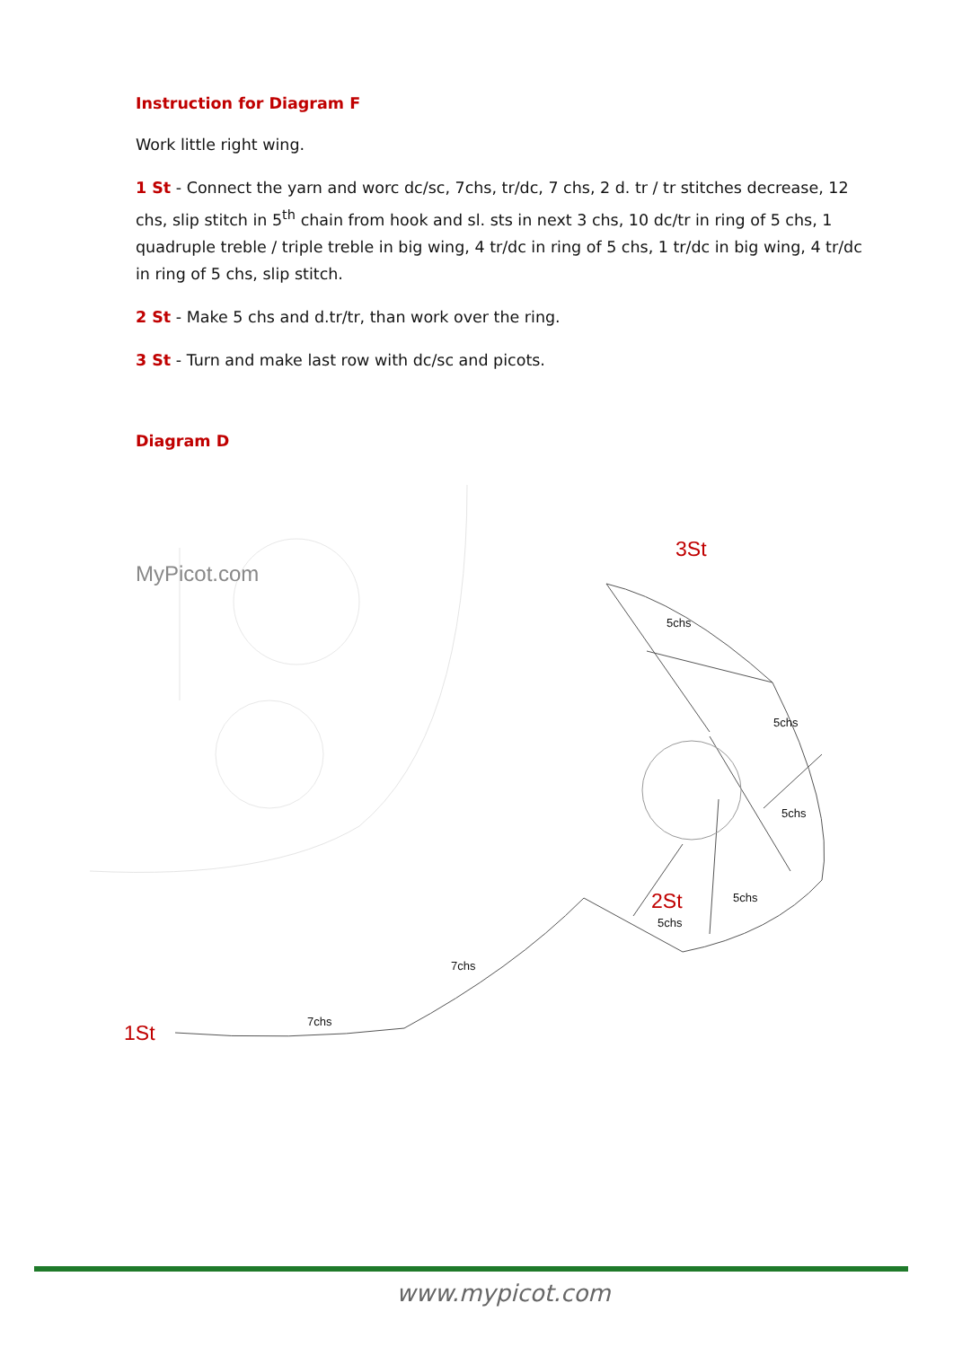Instruction for Diagram F
Work little right wing.
1 St - Connect the yarn and worc dc/sc, 7chs, tr/dc, 7 chs, 2 d. tr / tr stitches decrease, 12 chs, slip stitch in 5<sup>th</sup> chain from hook and sl. sts in next 3 chs, 10 dc/tr in ring of 5 chs, 1 quadruple treble / triple treble in big wing, 4 tr/dc in ring of 5 chs, 1 tr/dc in big wing, 4 tr/dc in ring of 5 chs, slip stitch.
2 St - Make 5 chs and d.tr/tr, than work over the ring.
3 St - Turn and make last row with dc/sc and picots.
Diagram D
MyPicot.com
3St
5chs
5chs
5chs
2St 5chs
5chs
7chs
7chs
1St
www.mypicot.com